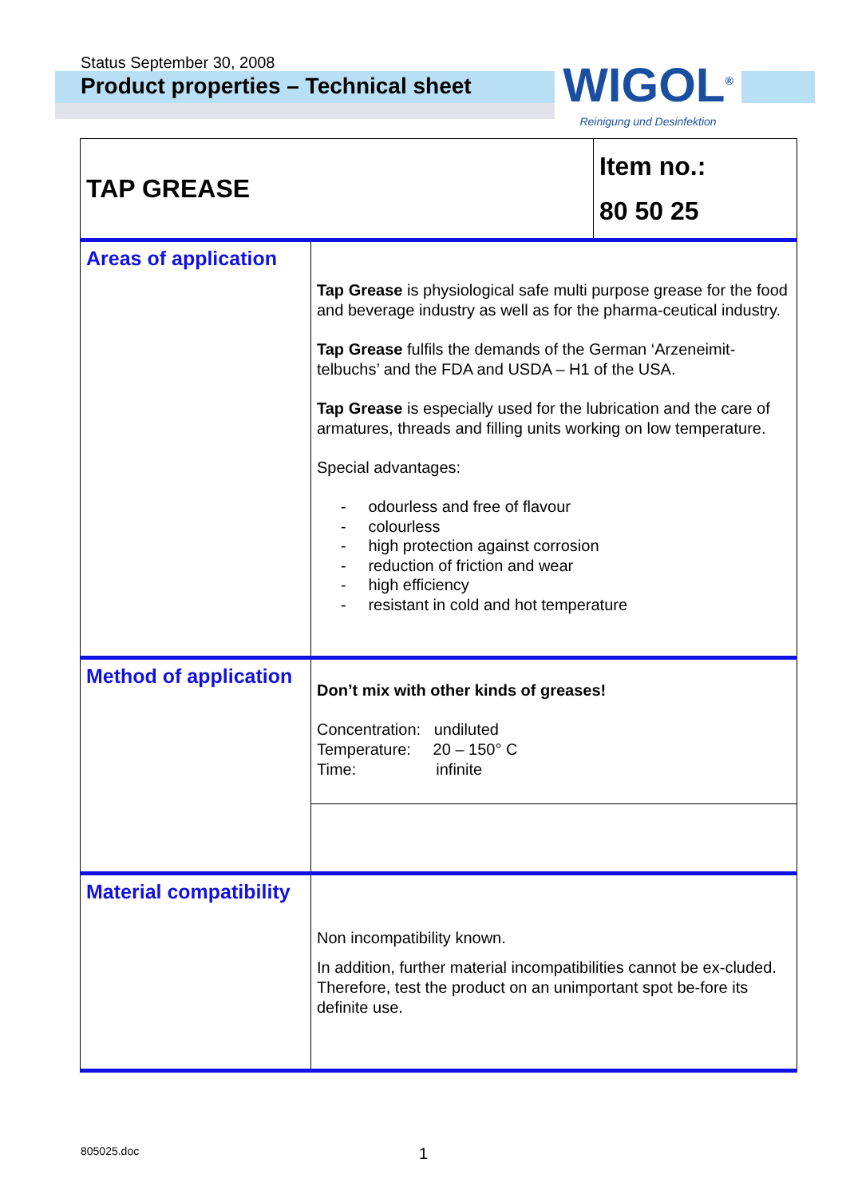Status September 30, 2008
Product properties – Technical sheet
WIGOL<sup>®</sup>
Reinigung und Desinfektion
| TAP GREASE | | Item no.: 80 50 25 |
| Areas of application | Tap Grease is physiological safe multi purpose grease for the food and beverage industry as well as for the pharma-ceutical industry. Tap Grease fulfils the demands of the German ‘Arzeneimit-telbuchs’ and the FDA and USDA – H1 of the USA. Tap Grease is especially used for the lubrication and the care of armatures, threads and filling units working on low temperature. Special advantages: - odourless and free of flavour - colourless - high protection against corrosion - reduction of friction and wear - high efficiency - resistant in cold and hot temperature | |
| Method of application | Don’t mix with other kinds of greases! Concentration: undiluted Temperature: 20 – 150° C Time: infinite | |
| Material compatibility | Non incompatibility known. In addition, further material incompatibilities cannot be ex-cluded. Therefore, test the product on an unimportant spot be-fore its definite use. | |
805025.doc 1